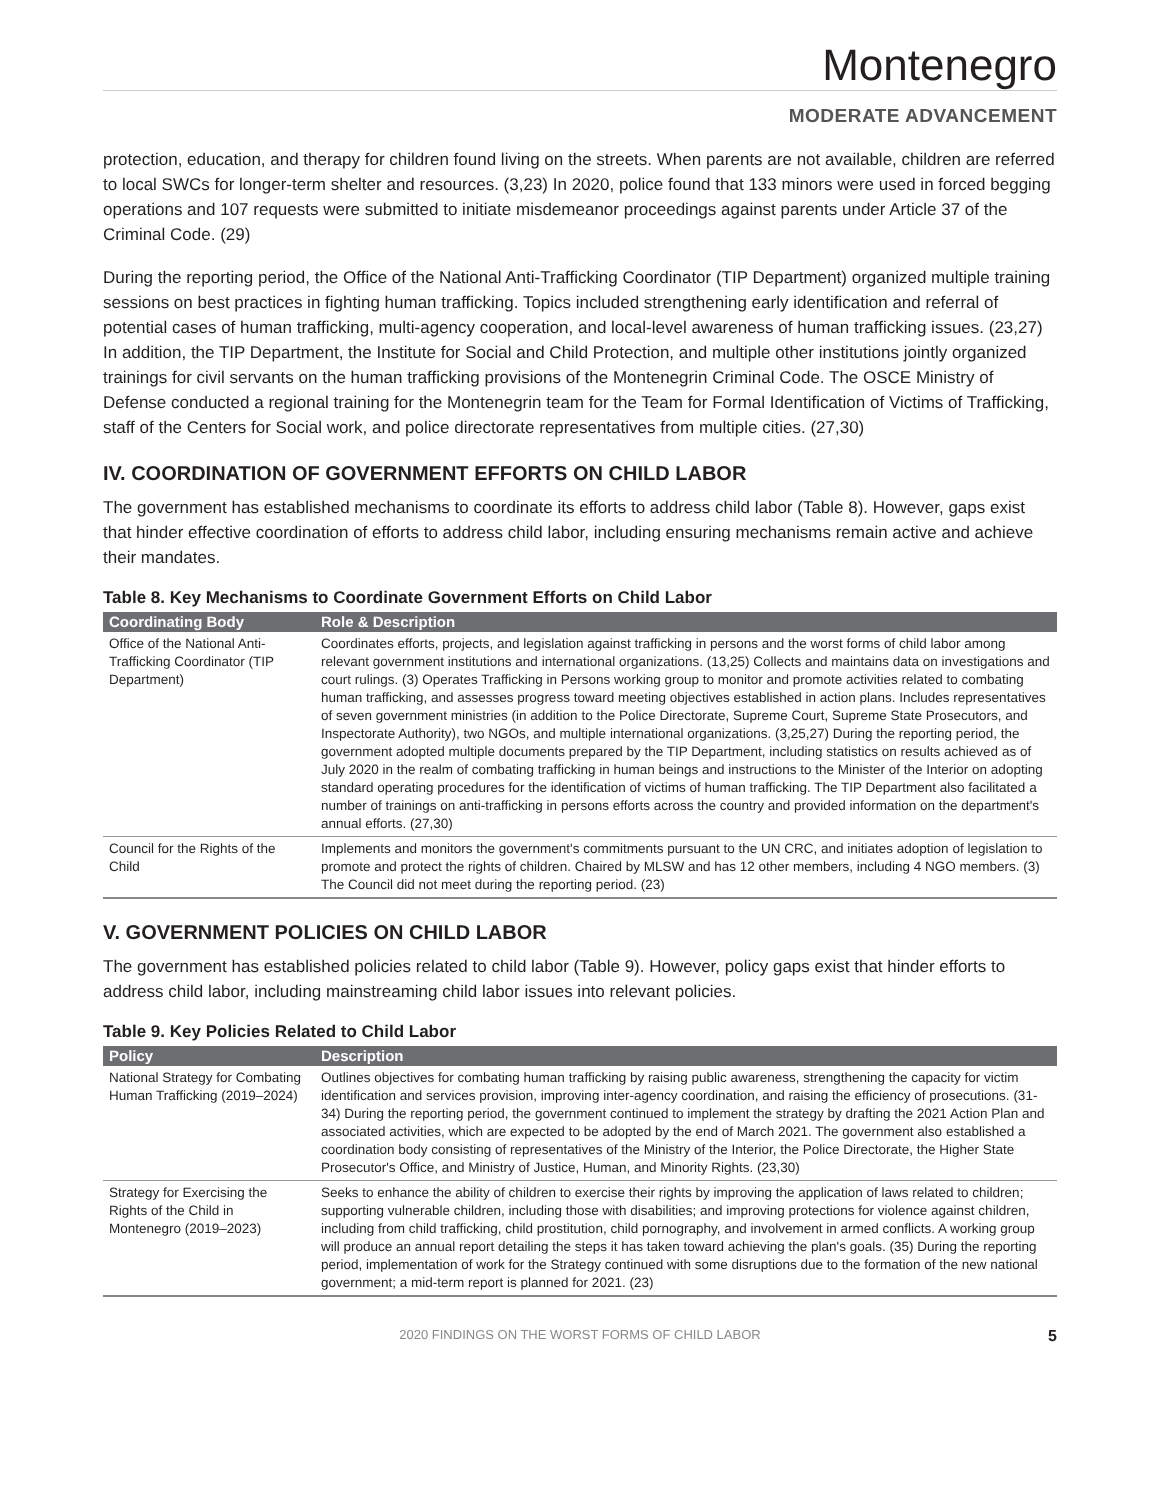Montenegro
MODERATE ADVANCEMENT
protection, education, and therapy for children found living on the streets. When parents are not available, children are referred to local SWCs for longer-term shelter and resources. (3,23) In 2020, police found that 133 minors were used in forced begging operations and 107 requests were submitted to initiate misdemeanor proceedings against parents under Article 37 of the Criminal Code. (29)
During the reporting period, the Office of the National Anti-Trafficking Coordinator (TIP Department) organized multiple training sessions on best practices in fighting human trafficking. Topics included strengthening early identification and referral of potential cases of human trafficking, multi-agency cooperation, and local-level awareness of human trafficking issues. (23,27) In addition, the TIP Department, the Institute for Social and Child Protection, and multiple other institutions jointly organized trainings for civil servants on the human trafficking provisions of the Montenegrin Criminal Code. The OSCE Ministry of Defense conducted a regional training for the Montenegrin team for the Team for Formal Identification of Victims of Trafficking, staff of the Centers for Social work, and police directorate representatives from multiple cities. (27,30)
IV. COORDINATION OF GOVERNMENT EFFORTS ON CHILD LABOR
The government has established mechanisms to coordinate its efforts to address child labor (Table 8). However, gaps exist that hinder effective coordination of efforts to address child labor, including ensuring mechanisms remain active and achieve their mandates.
Table 8. Key Mechanisms to Coordinate Government Efforts on Child Labor
| Coordinating Body | Role & Description |
| --- | --- |
| Office of the National Anti-Trafficking Coordinator (TIP Department) | Coordinates efforts, projects, and legislation against trafficking in persons and the worst forms of child labor among relevant government institutions and international organizations. (13,25) Collects and maintains data on investigations and court rulings. (3) Operates Trafficking in Persons working group to monitor and promote activities related to combating human trafficking, and assesses progress toward meeting objectives established in action plans. Includes representatives of seven government ministries (in addition to the Police Directorate, Supreme Court, Supreme State Prosecutors, and Inspectorate Authority), two NGOs, and multiple international organizations. (3,25,27) During the reporting period, the government adopted multiple documents prepared by the TIP Department, including statistics on results achieved as of July 2020 in the realm of combating trafficking in human beings and instructions to the Minister of the Interior on adopting standard operating procedures for the identification of victims of human trafficking. The TIP Department also facilitated a number of trainings on anti-trafficking in persons efforts across the country and provided information on the department's annual efforts. (27,30) |
| Council for the Rights of the Child | Implements and monitors the government's commitments pursuant to the UN CRC, and initiates adoption of legislation to promote and protect the rights of children. Chaired by MLSW and has 12 other members, including 4 NGO members. (3) The Council did not meet during the reporting period. (23) |
V. GOVERNMENT POLICIES ON CHILD LABOR
The government has established policies related to child labor (Table 9). However, policy gaps exist that hinder efforts to address child labor, including mainstreaming child labor issues into relevant policies.
Table 9. Key Policies Related to Child Labor
| Policy | Description |
| --- | --- |
| National Strategy for Combating Human Trafficking (2019–2024) | Outlines objectives for combating human trafficking by raising public awareness, strengthening the capacity for victim identification and services provision, improving inter-agency coordination, and raising the efficiency of prosecutions. (31-34) During the reporting period, the government continued to implement the strategy by drafting the 2021 Action Plan and associated activities, which are expected to be adopted by the end of March 2021. The government also established a coordination body consisting of representatives of the Ministry of the Interior, the Police Directorate, the Higher State Prosecutor's Office, and Ministry of Justice, Human, and Minority Rights. (23,30) |
| Strategy for Exercising the Rights of the Child in Montenegro (2019–2023) | Seeks to enhance the ability of children to exercise their rights by improving the application of laws related to children; supporting vulnerable children, including those with disabilities; and improving protections for violence against children, including from child trafficking, child prostitution, child pornography, and involvement in armed conflicts. A working group will produce an annual report detailing the steps it has taken toward achieving the plan's goals. (35) During the reporting period, implementation of work for the Strategy continued with some disruptions due to the formation of the new national government; a mid-term report is planned for 2021. (23) |
2020 FINDINGS ON THE WORST FORMS OF CHILD LABOR 5